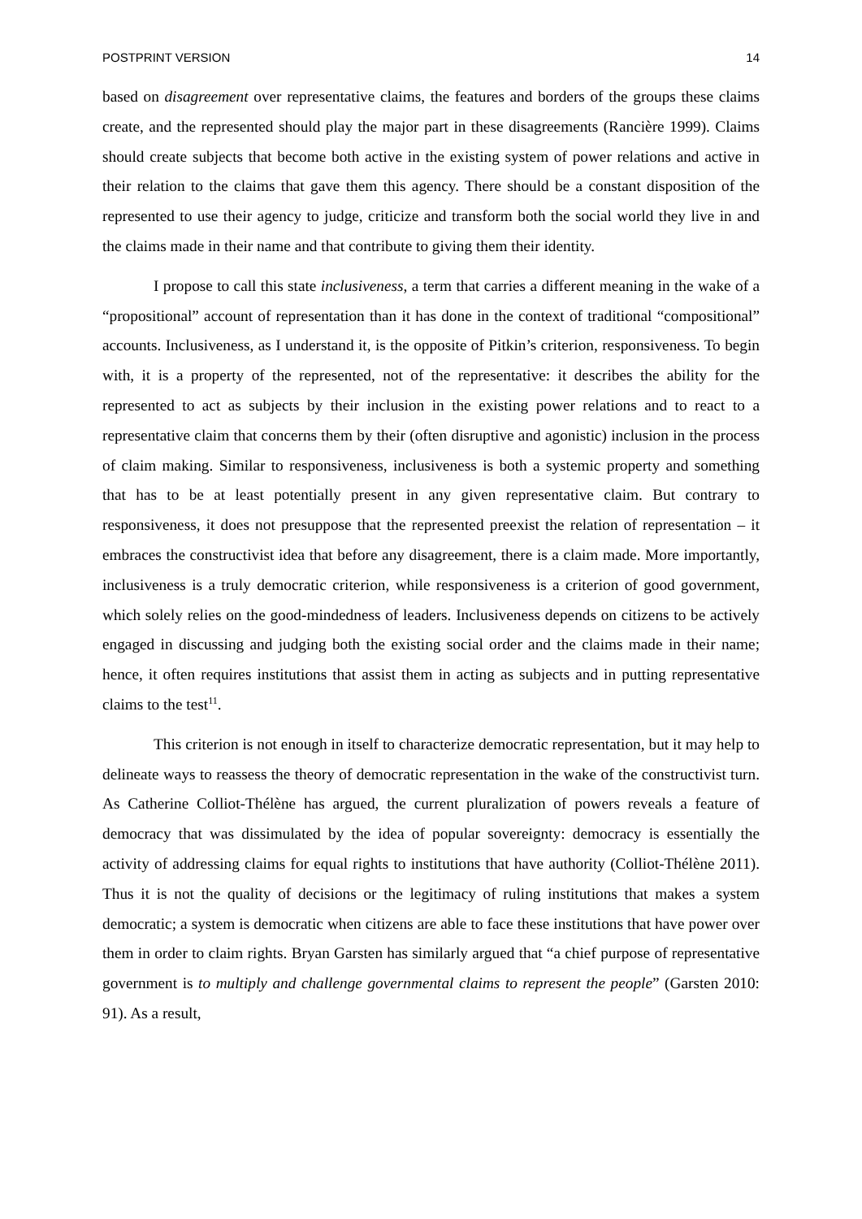POSTPRINT VERSION 14
based on disagreement over representative claims, the features and borders of the groups these claims create, and the represented should play the major part in these disagreements (Rancière 1999). Claims should create subjects that become both active in the existing system of power relations and active in their relation to the claims that gave them this agency. There should be a constant disposition of the represented to use their agency to judge, criticize and transform both the social world they live in and the claims made in their name and that contribute to giving them their identity.
I propose to call this state inclusiveness, a term that carries a different meaning in the wake of a “propositional” account of representation than it has done in the context of traditional “compositional” accounts. Inclusiveness, as I understand it, is the opposite of Pitkin’s criterion, responsiveness. To begin with, it is a property of the represented, not of the representative: it describes the ability for the represented to act as subjects by their inclusion in the existing power relations and to react to a representative claim that concerns them by their (often disruptive and agonistic) inclusion in the process of claim making. Similar to responsiveness, inclusiveness is both a systemic property and something that has to be at least potentially present in any given representative claim. But contrary to responsiveness, it does not presuppose that the represented preexist the relation of representation – it embraces the constructivist idea that before any disagreement, there is a claim made. More importantly, inclusiveness is a truly democratic criterion, while responsiveness is a criterion of good government, which solely relies on the good-mindedness of leaders. Inclusiveness depends on citizens to be actively engaged in discussing and judging both the existing social order and the claims made in their name; hence, it often requires institutions that assist them in acting as subjects and in putting representative claims to the test<sup>11</sup>.
This criterion is not enough in itself to characterize democratic representation, but it may help to delineate ways to reassess the theory of democratic representation in the wake of the constructivist turn. As Catherine Colliot-Thélène has argued, the current pluralization of powers reveals a feature of democracy that was dissimulated by the idea of popular sovereignty: democracy is essentially the activity of addressing claims for equal rights to institutions that have authority (Colliot-Thélène 2011). Thus it is not the quality of decisions or the legitimacy of ruling institutions that makes a system democratic; a system is democratic when citizens are able to face these institutions that have power over them in order to claim rights. Bryan Garsten has similarly argued that “a chief purpose of representative government is to multiply and challenge governmental claims to represent the people” (Garsten 2010: 91). As a result,